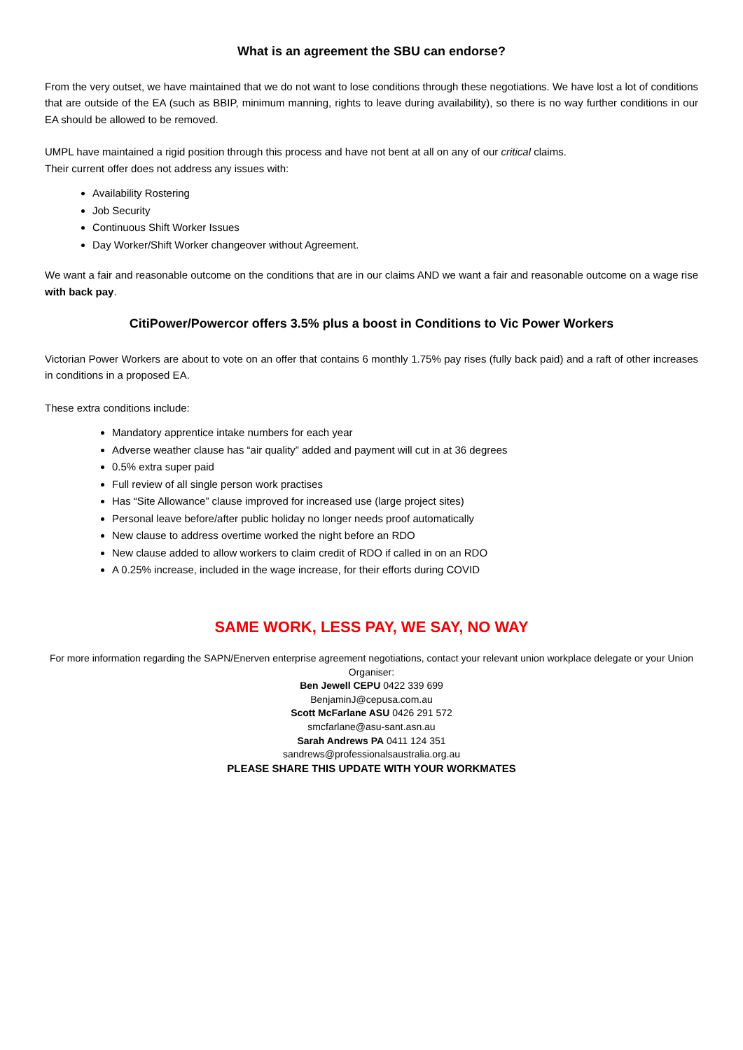What is an agreement the SBU can endorse?
From the very outset, we have maintained that we do not want to lose conditions through these negotiations. We have lost a lot of conditions that are outside of the EA (such as BBIP, minimum manning, rights to leave during availability), so there is no way further conditions in our EA should be allowed to be removed.
UMPL have maintained a rigid position through this process and have not bent at all on any of our critical claims.
Their current offer does not address any issues with:
Availability Rostering
Job Security
Continuous Shift Worker Issues
Day Worker/Shift Worker changeover without Agreement.
We want a fair and reasonable outcome on the conditions that are in our claims AND we want a fair and reasonable outcome on a wage rise with back pay.
CitiPower/Powercor offers 3.5% plus a boost in Conditions to Vic Power Workers
Victorian Power Workers are about to vote on an offer that contains 6 monthly 1.75% pay rises (fully back paid) and a raft of other increases in conditions in a proposed EA.
These extra conditions include:
Mandatory apprentice intake numbers for each year
Adverse weather clause has “air quality” added and payment will cut in at 36 degrees
0.5% extra super paid
Full review of all single person work practises
Has “Site Allowance” clause improved for increased use (large project sites)
Personal leave before/after public holiday no longer needs proof automatically
New clause to address overtime worked the night before an RDO
New clause added to allow workers to claim credit of RDO if called in on an RDO
A 0.25% increase, included in the wage increase, for their efforts during COVID
SAME WORK, LESS PAY, WE SAY, NO WAY
For more information regarding the SAPN/Enerven enterprise agreement negotiations, contact your relevant union workplace delegate or your Union Organiser:
Ben Jewell CEPU 0422 339 699
BenjaminJ@cepusa.com.au
Scott McFarlane ASU 0426 291 572
smcfarlane@asu-sant.asn.au
Sarah Andrews PA 0411 124 351
sandrews@professionalsaustralia.org.au
PLEASE SHARE THIS UPDATE WITH YOUR WORKMATES